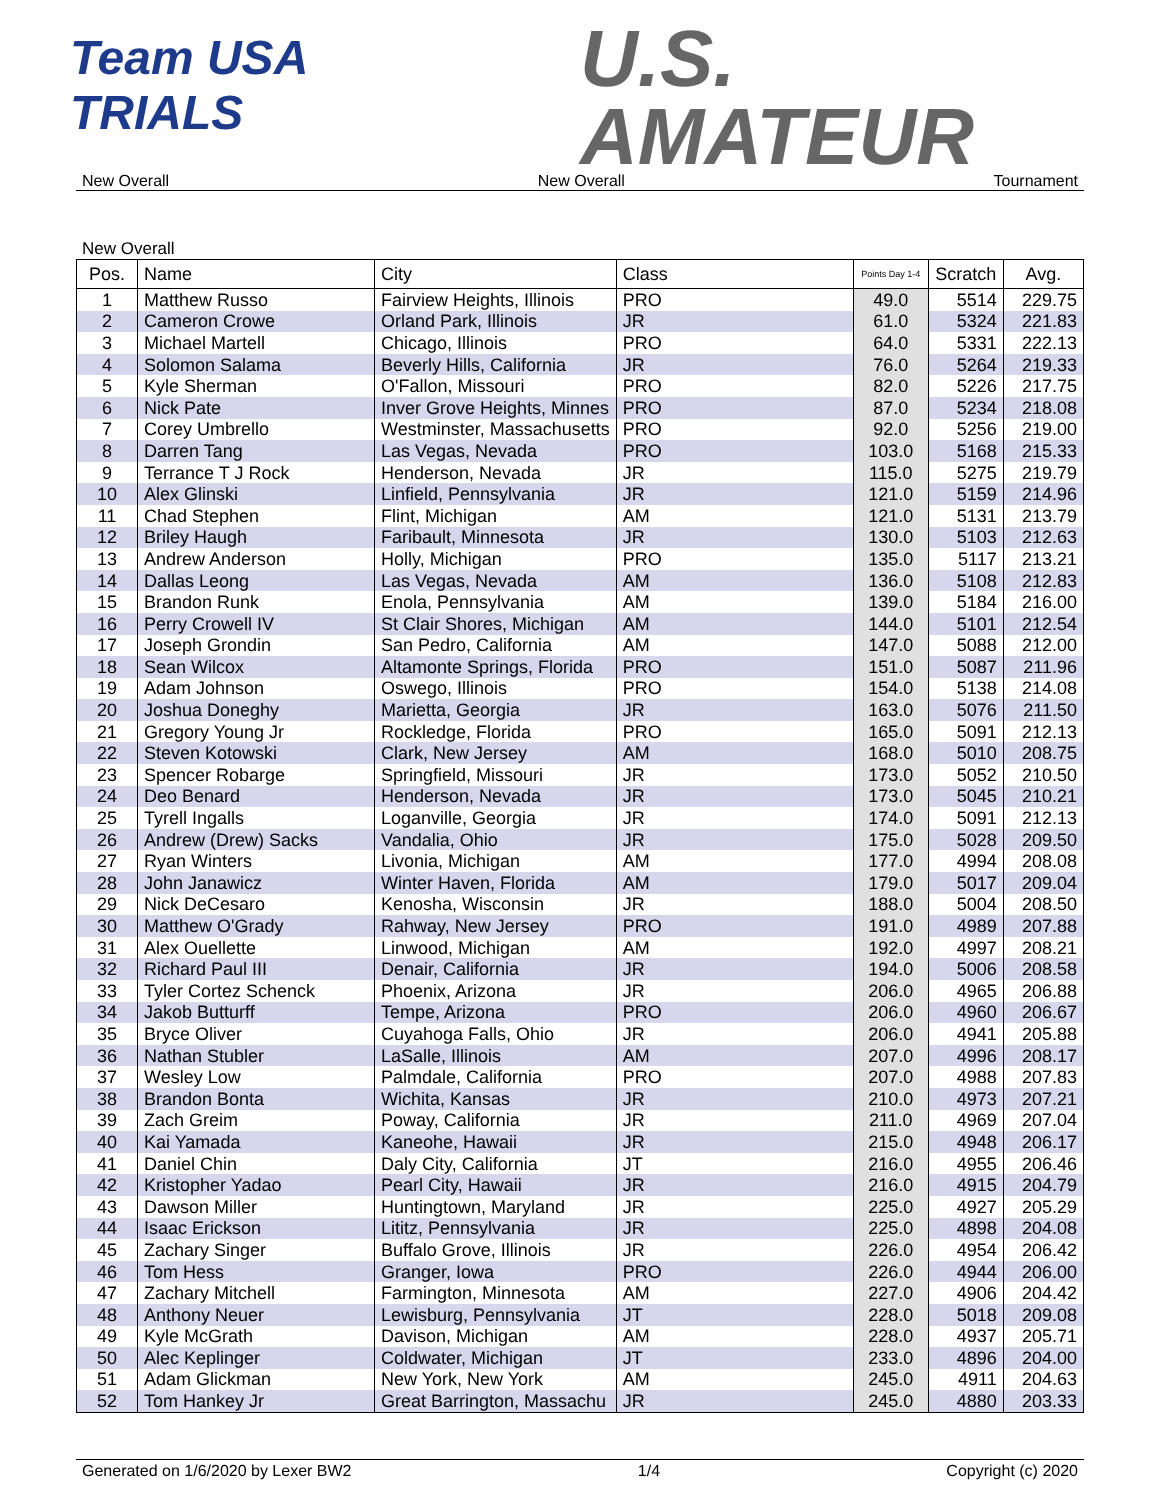Team USA
TRIALS
U.S.
AMATEUR
New Overall New Overall Tournament
New Overall
| Pos. | Name | City | Class | Points Day 1-4 | Scratch | Avg. |
| --- | --- | --- | --- | --- | --- | --- |
| 1 | Matthew Russo | Fairview Heights, Illinois | PRO | 49.0 | 5514 | 229.75 |
| 2 | Cameron Crowe | Orland Park, Illinois | JR | 61.0 | 5324 | 221.83 |
| 3 | Michael Martell | Chicago, Illinois | PRO | 64.0 | 5331 | 222.13 |
| 4 | Solomon Salama | Beverly Hills, California | JR | 76.0 | 5264 | 219.33 |
| 5 | Kyle Sherman | O'Fallon, Missouri | PRO | 82.0 | 5226 | 217.75 |
| 6 | Nick Pate | Inver Grove Heights, Minnes | PRO | 87.0 | 5234 | 218.08 |
| 7 | Corey Umbrello | Westminster, Massachusetts | PRO | 92.0 | 5256 | 219.00 |
| 8 | Darren Tang | Las Vegas, Nevada | PRO | 103.0 | 5168 | 215.33 |
| 9 | Terrance T J Rock | Henderson, Nevada | JR | 115.0 | 5275 | 219.79 |
| 10 | Alex Glinski | Linfield, Pennsylvania | JR | 121.0 | 5159 | 214.96 |
| 11 | Chad Stephen | Flint, Michigan | AM | 121.0 | 5131 | 213.79 |
| 12 | Briley Haugh | Faribault, Minnesota | JR | 130.0 | 5103 | 212.63 |
| 13 | Andrew Anderson | Holly, Michigan | PRO | 135.0 | 5117 | 213.21 |
| 14 | Dallas Leong | Las Vegas, Nevada | AM | 136.0 | 5108 | 212.83 |
| 15 | Brandon Runk | Enola, Pennsylvania | AM | 139.0 | 5184 | 216.00 |
| 16 | Perry Crowell IV | St Clair Shores, Michigan | AM | 144.0 | 5101 | 212.54 |
| 17 | Joseph Grondin | San Pedro, California | AM | 147.0 | 5088 | 212.00 |
| 18 | Sean Wilcox | Altamonte Springs, Florida | PRO | 151.0 | 5087 | 211.96 |
| 19 | Adam Johnson | Oswego, Illinois | PRO | 154.0 | 5138 | 214.08 |
| 20 | Joshua Doneghy | Marietta, Georgia | JR | 163.0 | 5076 | 211.50 |
| 21 | Gregory Young Jr | Rockledge, Florida | PRO | 165.0 | 5091 | 212.13 |
| 22 | Steven Kotowski | Clark, New Jersey | AM | 168.0 | 5010 | 208.75 |
| 23 | Spencer Robarge | Springfield, Missouri | JR | 173.0 | 5052 | 210.50 |
| 24 | Deo Benard | Henderson, Nevada | JR | 173.0 | 5045 | 210.21 |
| 25 | Tyrell Ingalls | Loganville, Georgia | JR | 174.0 | 5091 | 212.13 |
| 26 | Andrew (Drew) Sacks | Vandalia, Ohio | JR | 175.0 | 5028 | 209.50 |
| 27 | Ryan Winters | Livonia, Michigan | AM | 177.0 | 4994 | 208.08 |
| 28 | John Janawicz | Winter Haven, Florida | AM | 179.0 | 5017 | 209.04 |
| 29 | Nick DeCesaro | Kenosha, Wisconsin | JR | 188.0 | 5004 | 208.50 |
| 30 | Matthew O'Grady | Rahway, New Jersey | PRO | 191.0 | 4989 | 207.88 |
| 31 | Alex Ouellette | Linwood, Michigan | AM | 192.0 | 4997 | 208.21 |
| 32 | Richard Paul III | Denair, California | JR | 194.0 | 5006 | 208.58 |
| 33 | Tyler Cortez Schenck | Phoenix, Arizona | JR | 206.0 | 4965 | 206.88 |
| 34 | Jakob Butturff | Tempe, Arizona | PRO | 206.0 | 4960 | 206.67 |
| 35 | Bryce Oliver | Cuyahoga Falls, Ohio | JR | 206.0 | 4941 | 205.88 |
| 36 | Nathan Stubler | LaSalle, Illinois | AM | 207.0 | 4996 | 208.17 |
| 37 | Wesley Low | Palmdale, California | PRO | 207.0 | 4988 | 207.83 |
| 38 | Brandon Bonta | Wichita, Kansas | JR | 210.0 | 4973 | 207.21 |
| 39 | Zach Greim | Poway, California | JR | 211.0 | 4969 | 207.04 |
| 40 | Kai Yamada | Kaneohe, Hawaii | JR | 215.0 | 4948 | 206.17 |
| 41 | Daniel Chin | Daly City, California | JT | 216.0 | 4955 | 206.46 |
| 42 | Kristopher Yadao | Pearl City, Hawaii | JR | 216.0 | 4915 | 204.79 |
| 43 | Dawson Miller | Huntingtown, Maryland | JR | 225.0 | 4927 | 205.29 |
| 44 | Isaac Erickson | Lititz, Pennsylvania | JR | 225.0 | 4898 | 204.08 |
| 45 | Zachary Singer | Buffalo Grove, Illinois | JR | 226.0 | 4954 | 206.42 |
| 46 | Tom Hess | Granger, Iowa | PRO | 226.0 | 4944 | 206.00 |
| 47 | Zachary Mitchell | Farmington, Minnesota | AM | 227.0 | 4906 | 204.42 |
| 48 | Anthony Neuer | Lewisburg, Pennsylvania | JT | 228.0 | 5018 | 209.08 |
| 49 | Kyle McGrath | Davison, Michigan | AM | 228.0 | 4937 | 205.71 |
| 50 | Alec Keplinger | Coldwater, Michigan | JT | 233.0 | 4896 | 204.00 |
| 51 | Adam Glickman | New York, New York | AM | 245.0 | 4911 | 204.63 |
| 52 | Tom Hankey Jr | Great Barrington, Massachu | JR | 245.0 | 4880 | 203.33 |
Generated on 1/6/2020 by Lexer BW2 1/4 Copyright (c) 2020